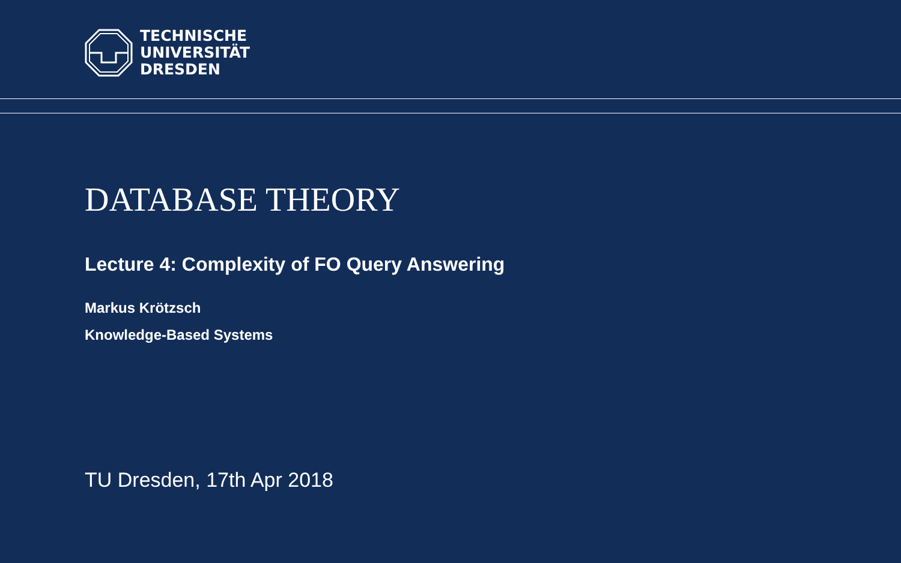TECHNISCHE
UNIVERSITÄT
DRESDEN
DATABASE THEORY
Lecture 4: Complexity of FO Query Answering
Markus Krötzsch
Knowledge-Based Systems
TU Dresden, 17th Apr 2018